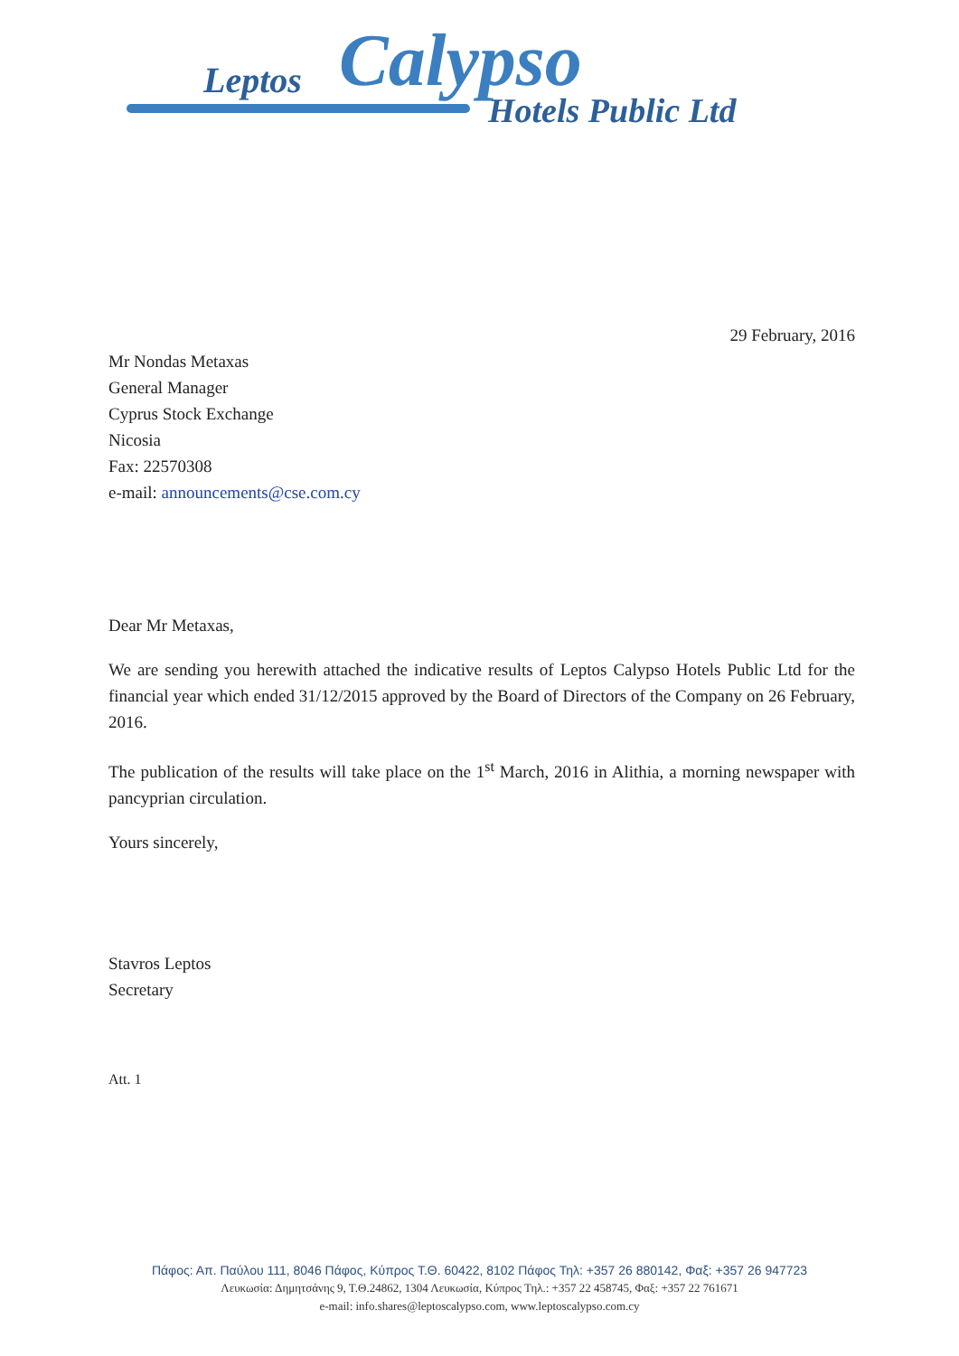Leptos Calypso
Hotels Public Ltd
29 February, 2016
Mr Nondas Metaxas
General Manager
Cyprus Stock Exchange
Nicosia
Fax: 22570308
e-mail: announcements@cse.com.cy
Dear Mr Metaxas,
We are sending you herewith attached the indicative results of Leptos Calypso Hotels Public Ltd for the financial year which ended 31/12/2015 approved by the Board of Directors of the Company on 26 February, 2016.
The publication of the results will take place on the 1<sup>st</sup> March, 2016 in Alithia, a morning newspaper with pancyprian circulation.
Yours sincerely,
Stavros Leptos
Secretary
Att. 1
Πάφος: Απ. Παύλου 111, 8046 Πάφος, Κύπρος Τ.Θ. 60422, 8102 Πάφος Τηλ: +357 26 880142, Φαξ: +357 26 947723
Λευκωσία: Δημητσάνης 9, Τ.Θ.24862, 1304 Λευκωσία, Κύπρος Τηλ.: +357 22 458745, Φαξ: +357 22 761671
e-mail: info.shares@leptoscalypso.com, www.leptoscalypso.com.cy